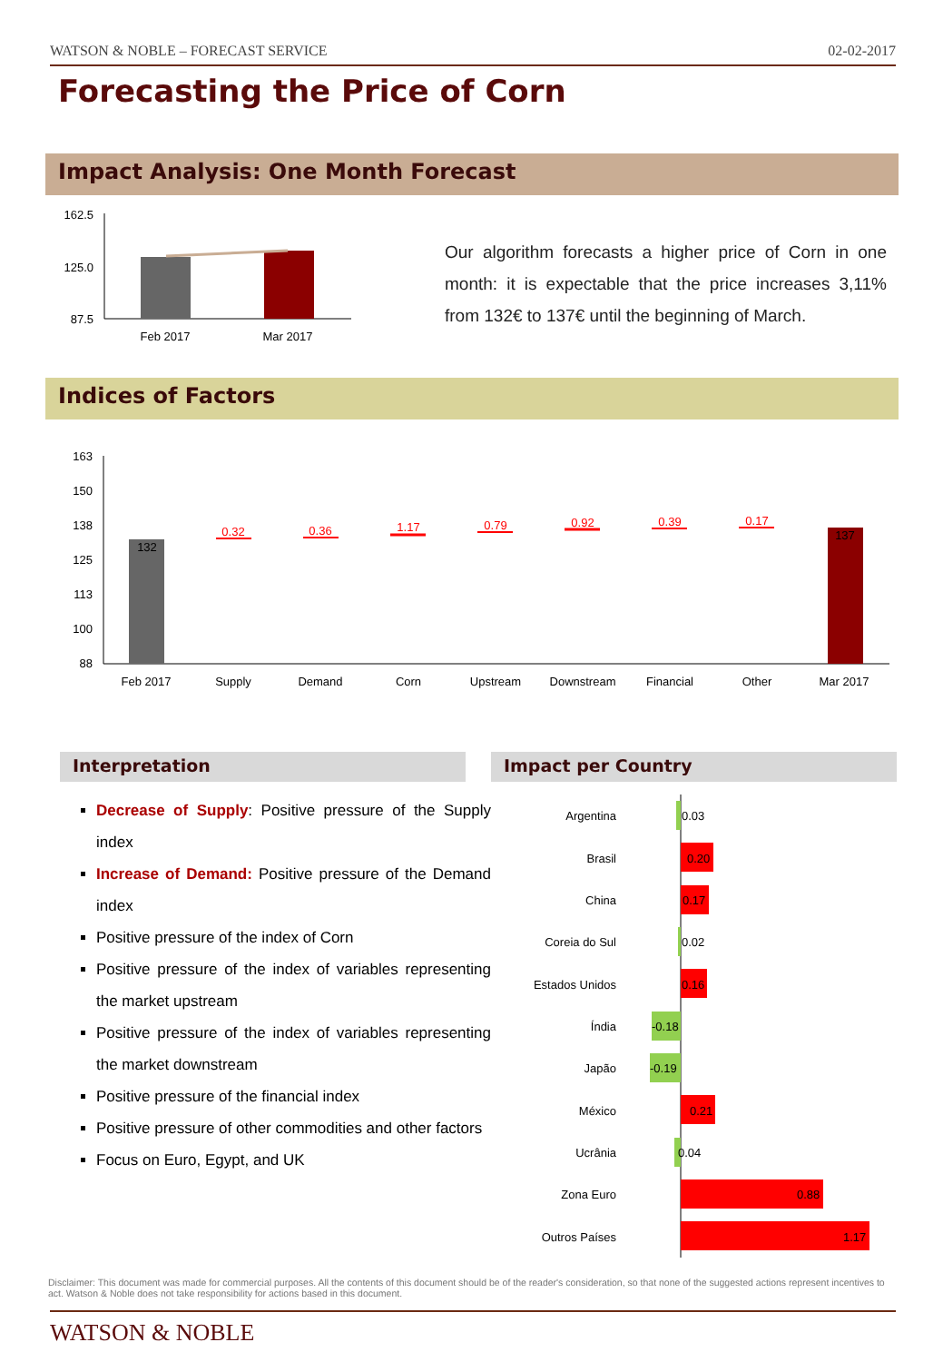WATSON & NOBLE – FORECAST SERVICE 02-02-2017
Forecasting the Price of Corn
Impact Analysis: One Month Forecast
162.5
125.0
87.5
Feb 2017
Mar 2017
Our algorithm forecasts a higher price of Corn in one month: it is expectable that the price increases 3,11% from 132€ to 137€ until the beginning of March.
Indices of Factors
163
150
138
125
113
100
88
132
137
0.32
0.36
1.17
0.79
0.92
0.39
0.17
Feb 2017
Supply
Demand
Corn
Upstream
Downstream
Financial
Other
Mar 2017
Interpretation Impact per Country
Decrease of Supply: Positive pressure of the Supply index
Increase of Demand: Positive pressure of the Demand index
Positive pressure of the index of Corn
Positive pressure of the index of variables representing the market upstream
Positive pressure of the index of variables representing the market downstream
Positive pressure of the financial index
Positive pressure of other commodities and other factors
Focus on Euro, Egypt, and UK
Argentina
Brasil
China
Coreia do Sul
Estados Unidos
Índia
Japão
México
Ucrânia
Zona Euro
Outros Países
0.03
0.20
0.17
0.02
0.16
-0.18
-0.19
0.21
0.04
0.88
1.17
Disclaimer: This document was made for commercial purposes. All the contents of this document should be of the reader's consideration, so that none of the suggested actions represent incentives to act. Watson & Noble does not take responsibility for actions based in this document.
WATSON & NOBLE